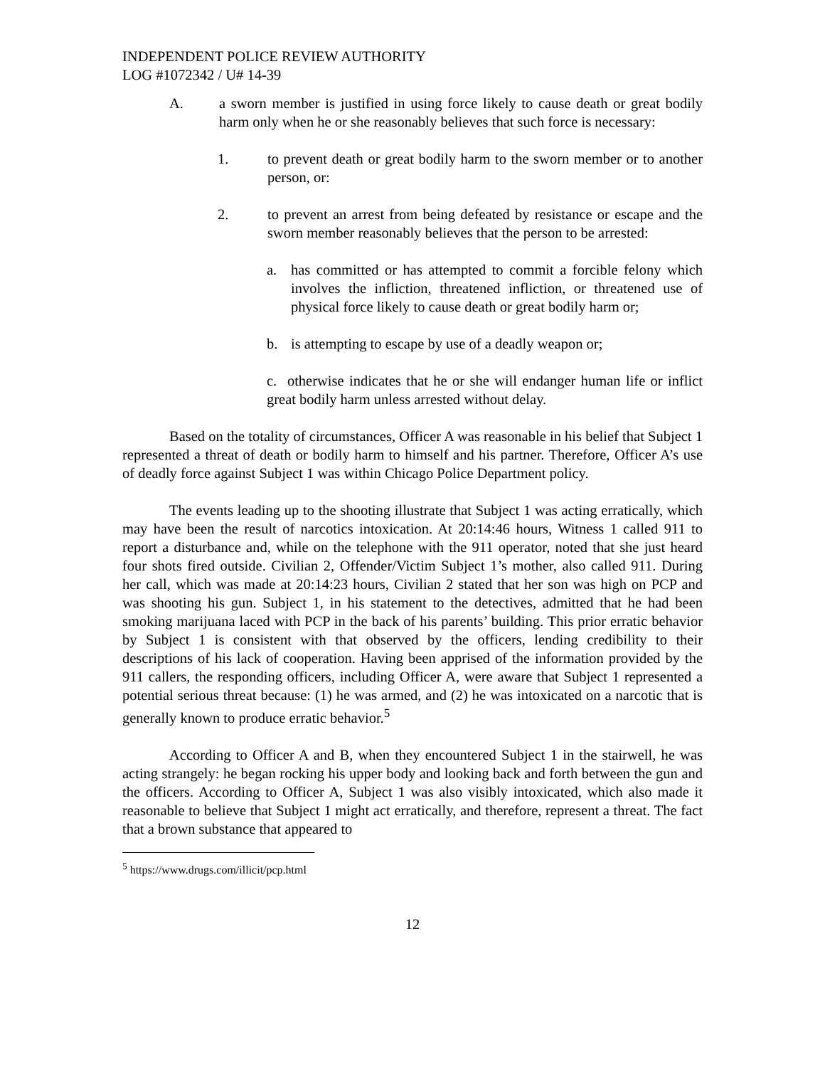INDEPENDENT POLICE REVIEW AUTHORITY
LOG #1072342 / U# 14-39
A. a sworn member is justified in using force likely to cause death or great bodily harm only when he or she reasonably believes that such force is necessary:
1. to prevent death or great bodily harm to the sworn member or to another person, or:
2. to prevent an arrest from being defeated by resistance or escape and the sworn member reasonably believes that the person to be arrested:
a. has committed or has attempted to commit a forcible felony which involves the infliction, threatened infliction, or threatened use of physical force likely to cause death or great bodily harm or;
b. is attempting to escape by use of a deadly weapon or;
c. otherwise indicates that he or she will endanger human life or inflict great bodily harm unless arrested without delay.
Based on the totality of circumstances, Officer A was reasonable in his belief that Subject 1 represented a threat of death or bodily harm to himself and his partner. Therefore, Officer A’s use of deadly force against Subject 1 was within Chicago Police Department policy.
The events leading up to the shooting illustrate that Subject 1 was acting erratically, which may have been the result of narcotics intoxication. At 20:14:46 hours, Witness 1 called 911 to report a disturbance and, while on the telephone with the 911 operator, noted that she just heard four shots fired outside. Civilian 2, Offender/Victim Subject 1’s mother, also called 911. During her call, which was made at 20:14:23 hours, Civilian 2 stated that her son was high on PCP and was shooting his gun. Subject 1, in his statement to the detectives, admitted that he had been smoking marijuana laced with PCP in the back of his parents’ building. This prior erratic behavior by Subject 1 is consistent with that observed by the officers, lending credibility to their descriptions of his lack of cooperation. Having been apprised of the information provided by the 911 callers, the responding officers, including Officer A, were aware that Subject 1 represented a potential serious threat because: (1) he was armed, and (2) he was intoxicated on a narcotic that is generally known to produce erratic behavior.<sup>5</sup>
According to Officer A and B, when they encountered Subject 1 in the stairwell, he was acting strangely: he began rocking his upper body and looking back and forth between the gun and the officers. According to Officer A, Subject 1 was also visibly intoxicated, which also made it reasonable to believe that Subject 1 might act erratically, and therefore, represent a threat. The fact that a brown substance that appeared to
<sup>5</sup> https://www.drugs.com/illicit/pcp.html
12